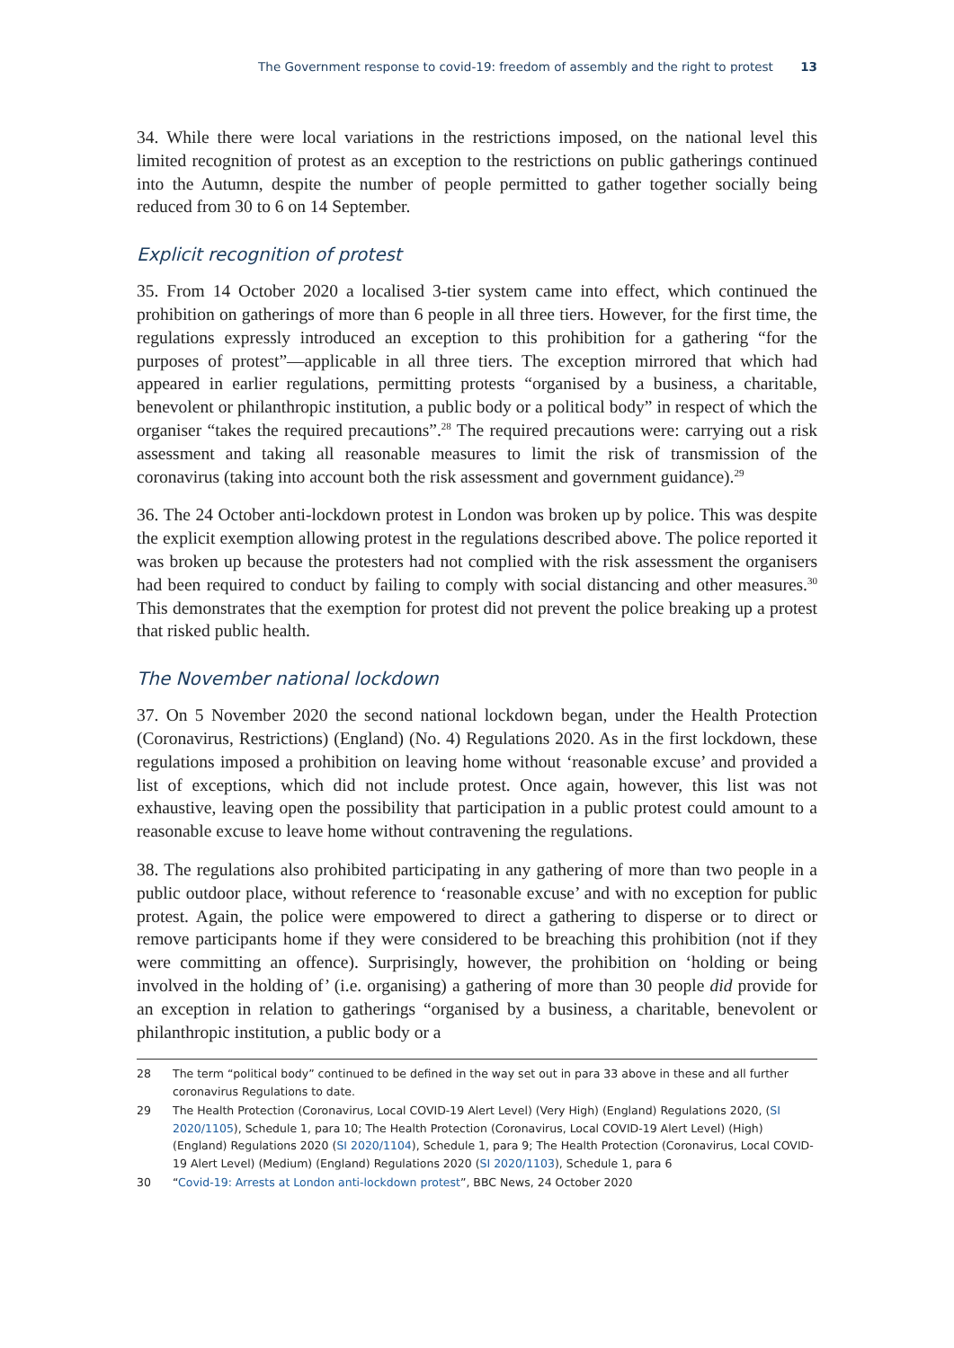The Government response to covid-19: freedom of assembly and the right to protest 13
34. While there were local variations in the restrictions imposed, on the national level this limited recognition of protest as an exception to the restrictions on public gatherings continued into the Autumn, despite the number of people permitted to gather together socially being reduced from 30 to 6 on 14 September.
Explicit recognition of protest
35. From 14 October 2020 a localised 3-tier system came into effect, which continued the prohibition on gatherings of more than 6 people in all three tiers. However, for the first time, the regulations expressly introduced an exception to this prohibition for a gathering “for the purposes of protest”—applicable in all three tiers. The exception mirrored that which had appeared in earlier regulations, permitting protests “organised by a business, a charitable, benevolent or philanthropic institution, a public body or a political body” in respect of which the organiser “takes the required precautions”.<sup>28</sup> The required precautions were: carrying out a risk assessment and taking all reasonable measures to limit the risk of transmission of the coronavirus (taking into account both the risk assessment and government guidance).<sup>29</sup>
36. The 24 October anti-lockdown protest in London was broken up by police. This was despite the explicit exemption allowing protest in the regulations described above. The police reported it was broken up because the protesters had not complied with the risk assessment the organisers had been required to conduct by failing to comply with social distancing and other measures.<sup>30</sup> This demonstrates that the exemption for protest did not prevent the police breaking up a protest that risked public health.
The November national lockdown
37. On 5 November 2020 the second national lockdown began, under the Health Protection (Coronavirus, Restrictions) (England) (No. 4) Regulations 2020. As in the first lockdown, these regulations imposed a prohibition on leaving home without ‘reasonable excuse’ and provided a list of exceptions, which did not include protest. Once again, however, this list was not exhaustive, leaving open the possibility that participation in a public protest could amount to a reasonable excuse to leave home without contravening the regulations.
38. The regulations also prohibited participating in any gathering of more than two people in a public outdoor place, without reference to ‘reasonable excuse’ and with no exception for public protest. Again, the police were empowered to direct a gathering to disperse or to direct or remove participants home if they were considered to be breaching this prohibition (not if they were committing an offence). Surprisingly, however, the prohibition on ‘holding or being involved in the holding of’ (i.e. organising) a gathering of more than 30 people did provide for an exception in relation to gatherings “organised by a business, a charitable, benevolent or philanthropic institution, a public body or a
28 The term “political body” continued to be defined in the way set out in para 33 above in these and all further coronavirus Regulations to date.
29 The Health Protection (Coronavirus, Local COVID-19 Alert Level) (Very High) (England) Regulations 2020, (SI 2020/1105), Schedule 1, para 10; The Health Protection (Coronavirus, Local COVID-19 Alert Level) (High) (England) Regulations 2020 (SI 2020/1104), Schedule 1, para 9; The Health Protection (Coronavirus, Local COVID-19 Alert Level) (Medium) (England) Regulations 2020 (SI 2020/1103), Schedule 1, para 6
30 “Covid-19: Arrests at London anti-lockdown protest”, BBC News, 24 October 2020